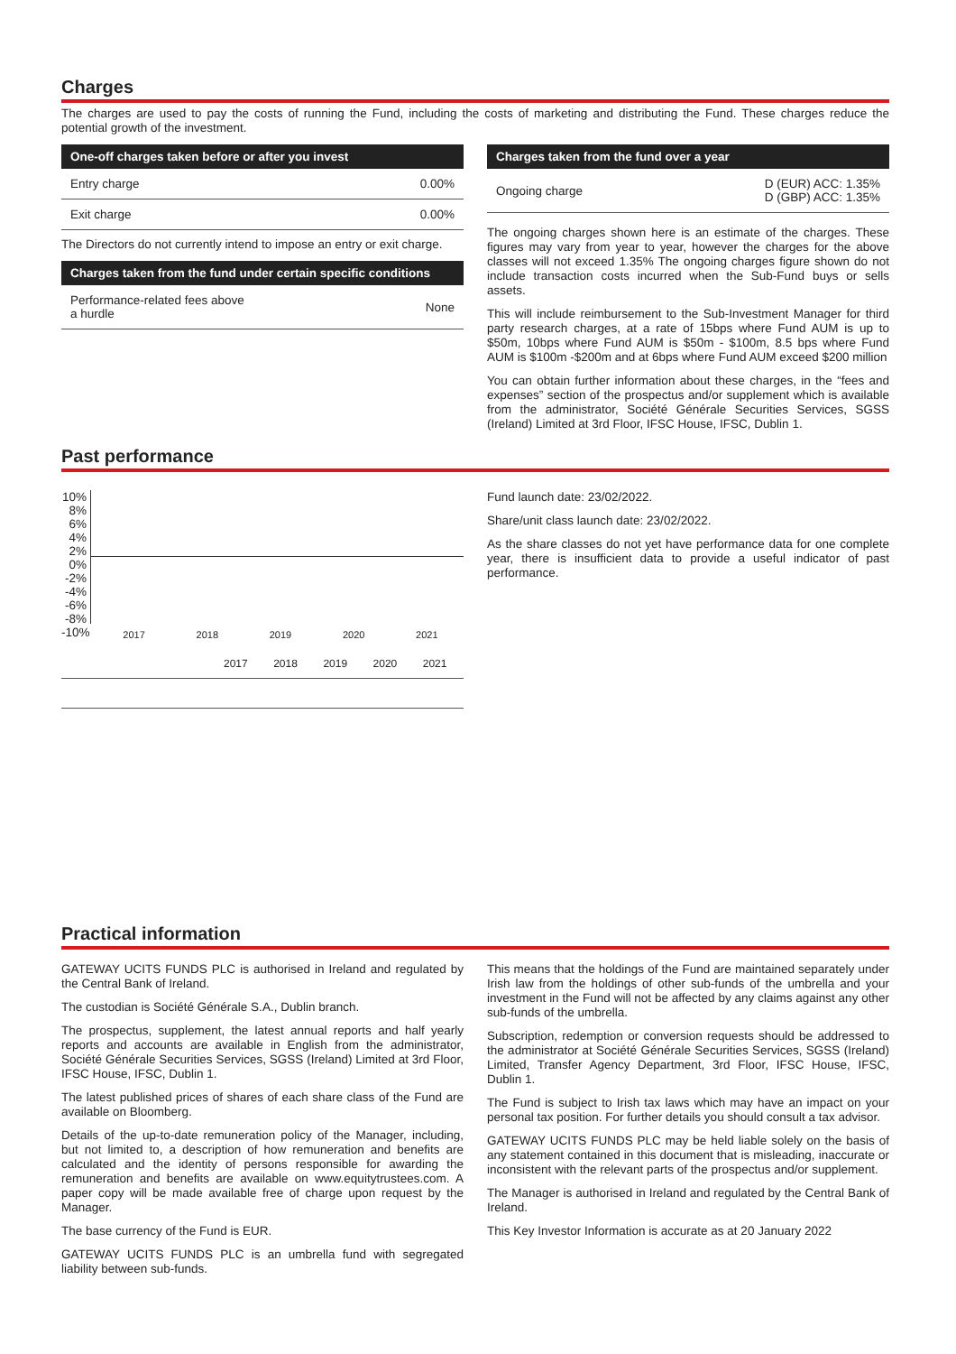Charges
The charges are used to pay the costs of running the Fund, including the costs of marketing and distributing the Fund. These charges reduce the potential growth of the investment.
| One-off charges taken before or after you invest | |
| --- | --- |
| Entry charge | 0.00% |
| Exit charge | 0.00% |
The Directors do not currently intend to impose an entry or exit charge.
| Charges taken from the fund under certain specific conditions | |
| --- | --- |
| Performance-related fees above a hurdle | None |
| Charges taken from the fund over a year | |
| --- | --- |
| Ongoing charge | D (EUR) ACC: 1.35% D (GBP) ACC: 1.35% |
The ongoing charges shown here is an estimate of the charges. These figures may vary from year to year, however the charges for the above classes will not exceed 1.35% The ongoing charges figure shown do not include transaction costs incurred when the Sub-Fund buys or sells assets.
This will include reimbursement to the Sub-Investment Manager for third party research charges, at a rate of 15bps where Fund AUM is up to $50m, 10bps where Fund AUM is $50m - $100m, 8.5 bps where Fund AUM is $100m -$200m and at 6bps where Fund AUM exceed $200 million
You can obtain further information about these charges, in the “fees and expenses” section of the prospectus and/or supplement which is available from the administrator, Société Générale Securities Services, SGSS (Ireland) Limited at 3rd Floor, IFSC House, IFSC, Dublin 1.
Past performance
10%
8%
6%
4%
2%
0%
-2%
-4%
-6%
-8%
-10%
2017 2018 2019 2020 2021
| | 2017 | 2018 | 2019 | 2020 | 2021 |
Fund launch date: 23/02/2022.
Share/unit class launch date: 23/02/2022.
As the share classes do not yet have performance data for one complete year, there is insufficient data to provide a useful indicator of past performance.
Practical information
GATEWAY UCITS FUNDS PLC is authorised in Ireland and regulated by the Central Bank of Ireland.
The custodian is Société Générale S.A., Dublin branch.
The prospectus, supplement, the latest annual reports and half yearly reports and accounts are available in English from the administrator, Société Générale Securities Services, SGSS (Ireland) Limited at 3rd Floor, IFSC House, IFSC, Dublin 1.
The latest published prices of shares of each share class of the Fund are available on Bloomberg.
Details of the up-to-date remuneration policy of the Manager, including, but not limited to, a description of how remuneration and benefits are calculated and the identity of persons responsible for awarding the remuneration and benefits are available on www.equitytrustees.com. A paper copy will be made available free of charge upon request by the Manager.
The base currency of the Fund is EUR.
GATEWAY UCITS FUNDS PLC is an umbrella fund with segregated liability between sub-funds.
This means that the holdings of the Fund are maintained separately under Irish law from the holdings of other sub-funds of the umbrella and your investment in the Fund will not be affected by any claims against any other sub-funds of the umbrella.
Subscription, redemption or conversion requests should be addressed to the administrator at Société Générale Securities Services, SGSS (Ireland) Limited, Transfer Agency Department, 3rd Floor, IFSC House, IFSC, Dublin 1.
The Fund is subject to Irish tax laws which may have an impact on your personal tax position. For further details you should consult a tax advisor.
GATEWAY UCITS FUNDS PLC may be held liable solely on the basis of any statement contained in this document that is misleading, inaccurate or inconsistent with the relevant parts of the prospectus and/or supplement.
The Manager is authorised in Ireland and regulated by the Central Bank of Ireland.
This Key Investor Information is accurate as at 20 January 2022